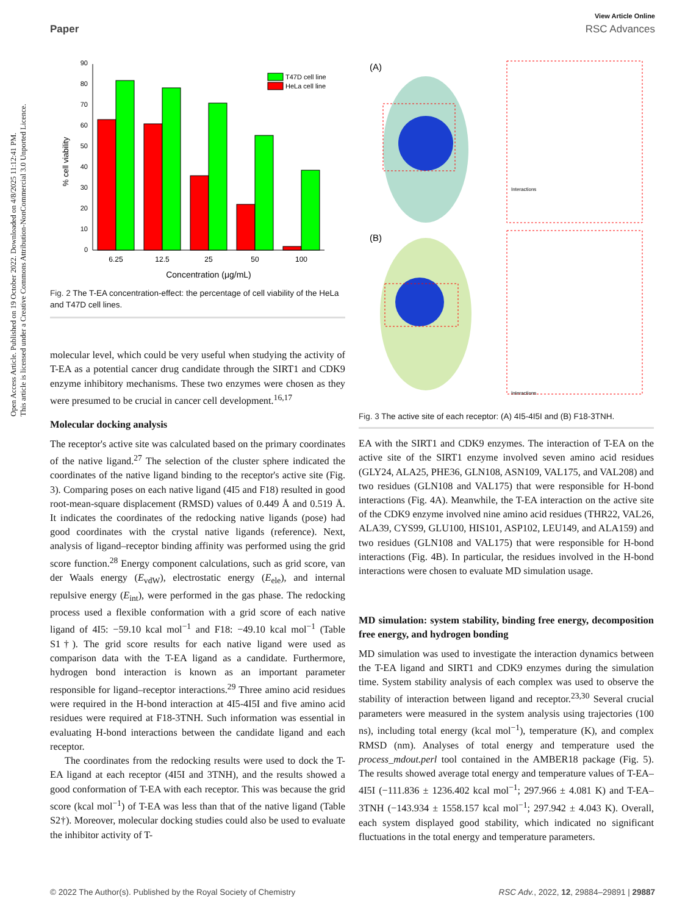Open Access Article. Published on 19 October 2022. Downloaded on 4/8/2025 11:12:41 PM.
This article is licensed under a Creative Commons Attribution-NonCommercial 3.0 Unported Licence.
View Article Online
Paper RSC Advances
0
10
20
30
40
50
60
70
80
90
% cell viability
6.25
12.5
25
50
100
Concentration (μg/mL)
T47D cell line
HeLa cell line
Fig. 2 The T-EA concentration-effect: the percentage of cell viability of the HeLa and T47D cell lines.
molecular level, which could be very useful when studying the activity of T-EA as a potential cancer drug candidate through the SIRT1 and CDK9 enzyme inhibitory mechanisms. These two enzymes were chosen as they were presumed to be crucial in cancer cell development.<sup>16,17</sup>
Molecular docking analysis
The receptor's active site was calculated based on the primary coordinates of the native ligand.<sup>27</sup> The selection of the cluster sphere indicated the coordinates of the native ligand binding to the receptor's active site (Fig. 3). Comparing poses on each native ligand (4I5 and F18) resulted in good root-mean-square displacement (RMSD) values of 0.449 Å and 0.519 Å. It indicates the coordinates of the redocking native ligands (pose) had good coordinates with the crystal native ligands (reference). Next, analysis of ligand–receptor binding affinity was performed using the grid score function.<sup>28</sup> Energy component calculations, such as grid score, van der Waals energy (E<sub>vdW</sub>), electrostatic energy (E<sub>ele</sub>), and internal repulsive energy (E<sub>int</sub>), were performed in the gas phase. The redocking process used a flexible conformation with a grid score of each native ligand of 4I5: −59.10 kcal mol<sup>−1</sup> and F18: −49.10 kcal mol<sup>−1</sup> (Table S1†). The grid score results for each native ligand were used as comparison data with the T-EA ligand as a candidate. Furthermore, hydrogen bond interaction is known as an important parameter responsible for ligand–receptor interactions.<sup>29</sup> Three amino acid residues were required in the H-bond interaction at 4I5-4I5I and five amino acid residues were required at F18-3TNH. Such information was essential in evaluating H-bond interactions between the candidate ligand and each receptor.
The coordinates from the redocking results were used to dock the T-EA ligand at each receptor (4I5I and 3TNH), and the results showed a good conformation of T-EA with each receptor. This was because the grid score (kcal mol<sup>−1</sup>) of T-EA was less than that of the native ligand (Table S2†). Moreover, molecular docking studies could also be used to evaluate the inhibitor activity of T-
(A)
(B)
Interactions
Interactions
Fig. 3 The active site of each receptor: (A) 4I5-4I5I and (B) F18-3TNH.
EA with the SIRT1 and CDK9 enzymes. The interaction of T-EA on the active site of the SIRT1 enzyme involved seven amino acid residues (GLY24, ALA25, PHE36, GLN108, ASN109, VAL175, and VAL208) and two residues (GLN108 and VAL175) that were responsible for H-bond interactions (Fig. 4A). Meanwhile, the T-EA interaction on the active site of the CDK9 enzyme involved nine amino acid residues (THR22, VAL26, ALA39, CYS99, GLU100, HIS101, ASP102, LEU149, and ALA159) and two residues (GLN108 and VAL175) that were responsible for H-bond interactions (Fig. 4B). In particular, the residues involved in the H-bond interactions were chosen to evaluate MD simulation usage.
MD simulation: system stability, binding free energy, decomposition free energy, and hydrogen bonding
MD simulation was used to investigate the interaction dynamics between the T-EA ligand and SIRT1 and CDK9 enzymes during the simulation time. System stability analysis of each complex was used to observe the stability of interaction between ligand and receptor.<sup>23,30</sup> Several crucial parameters were measured in the system analysis using trajectories (100 ns), including total energy (kcal mol<sup>−1</sup>), temperature (K), and complex RMSD (nm). Analyses of total energy and temperature used the process_mdout.perl tool contained in the AMBER18 package (Fig. 5). The results showed average total energy and temperature values of T-EA–4I5I (−111.836 ± 1236.402 kcal mol<sup>−1</sup>; 297.966 ± 4.081 K) and T-EA–3TNH (−143.934 ± 1558.157 kcal mol<sup>−1</sup>; 297.942 ± 4.043 K). Overall, each system displayed good stability, which indicated no significant fluctuations in the total energy and temperature parameters.
© 2022 The Author(s). Published by the Royal Society of Chemistry RSC Adv., 2022, 12, 29884–29891 | 29887